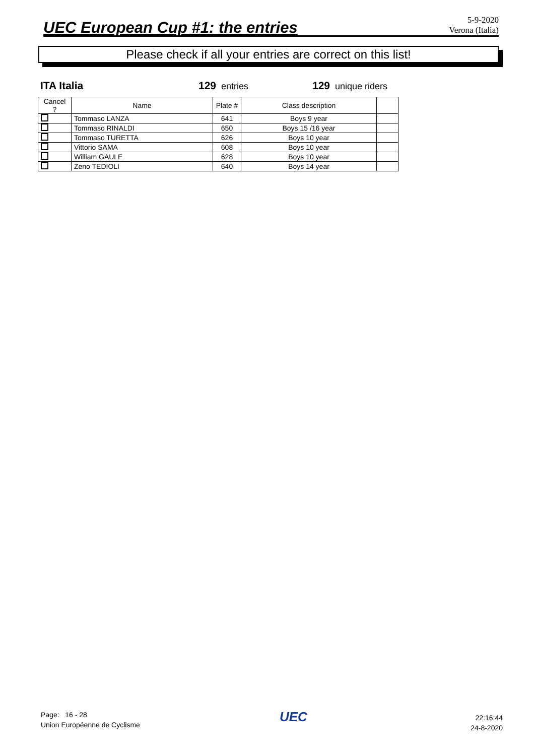UEC European Cup #1: the entries
5-9-2020
Verona (Italia)
Please check if all your entries are correct on this list!
ITA Italia 129 entries 129 unique riders
| Cancel ? | Name | Plate # | Class description | |
| --- | --- | --- | --- | --- |
| | Tommaso LANZA | 641 | Boys 9 year | |
| | Tommaso RINALDI | 650 | Boys 15 /16 year | |
| | Tommaso TURETTA | 626 | Boys 10 year | |
| | Vittorio SAMA | 608 | Boys 10 year | |
| | William GAULE | 628 | Boys 10 year | |
| | Zeno TEDIOLI | 640 | Boys 14 year | |
Page: 16 - 28
Union Européenne de Cyclisme
UEC
22:16:44
24-8-2020